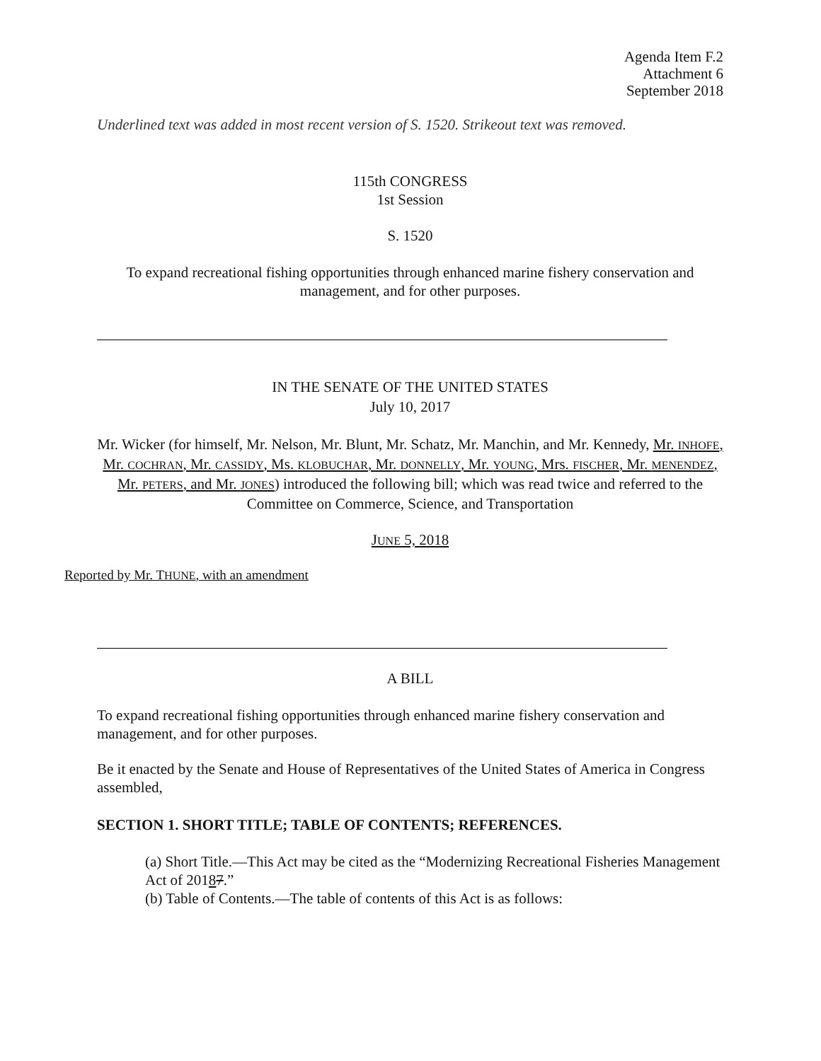Agenda Item F.2
Attachment 6
September 2018
Underlined text was added in most recent version of S. 1520. Strikeout text was removed.
115th CONGRESS
1st Session
S. 1520
To expand recreational fishing opportunities through enhanced marine fishery conservation and management, and for other purposes.
IN THE SENATE OF THE UNITED STATES
July 10, 2017
Mr. Wicker (for himself, Mr. Nelson, Mr. Blunt, Mr. Schatz, Mr. Manchin, and Mr. Kennedy, Mr. INHOFE, Mr. COCHRAN, Mr. CASSIDY, Ms. KLOBUCHAR, Mr. DONNELLY, Mr. YOUNG, Mrs. FISCHER, Mr. MENENDEZ, Mr. PETERS, and Mr. JONES) introduced the following bill; which was read twice and referred to the Committee on Commerce, Science, and Transportation
JUNE 5, 2018
Reported by Mr. THUNE, with an amendment
A BILL
To expand recreational fishing opportunities through enhanced marine fishery conservation and management, and for other purposes.
Be it enacted by the Senate and House of Representatives of the United States of America in Congress assembled,
SECTION 1. SHORT TITLE; TABLE OF CONTENTS; REFERENCES.
(a) Short Title.—This Act may be cited as the “Modernizing Recreational Fisheries Management Act of 20187.”
(b) Table of Contents.—The table of contents of this Act is as follows: